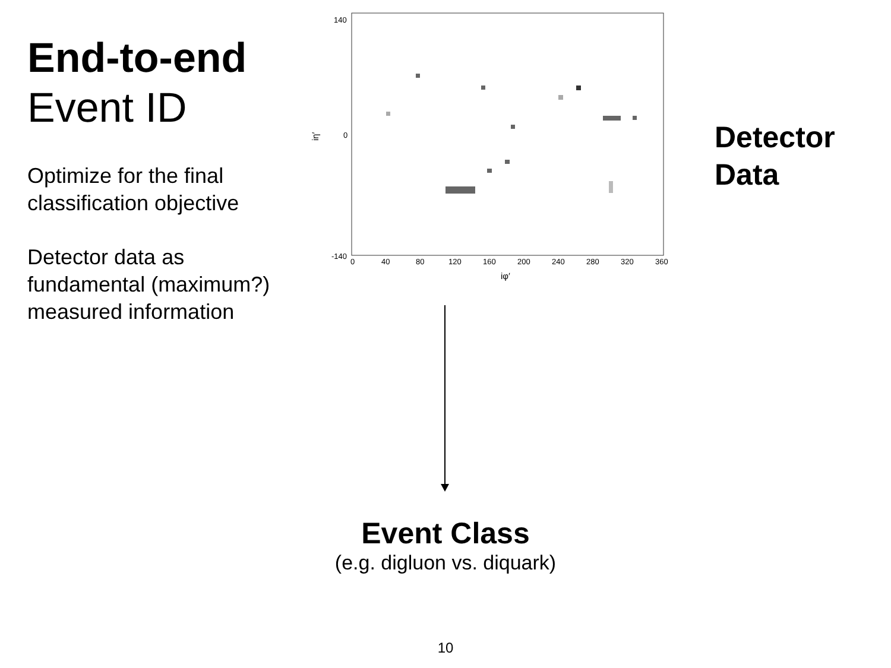End-to-end
Event ID
Optimize for the final classification objective
Detector data as fundamental (maximum?) measured information
140
0
-140
0
40
80
120
160
200
240
280
320
360
iφ′
iη′
Detector
Data
Event Class
(e.g. digluon vs. diquark)
10